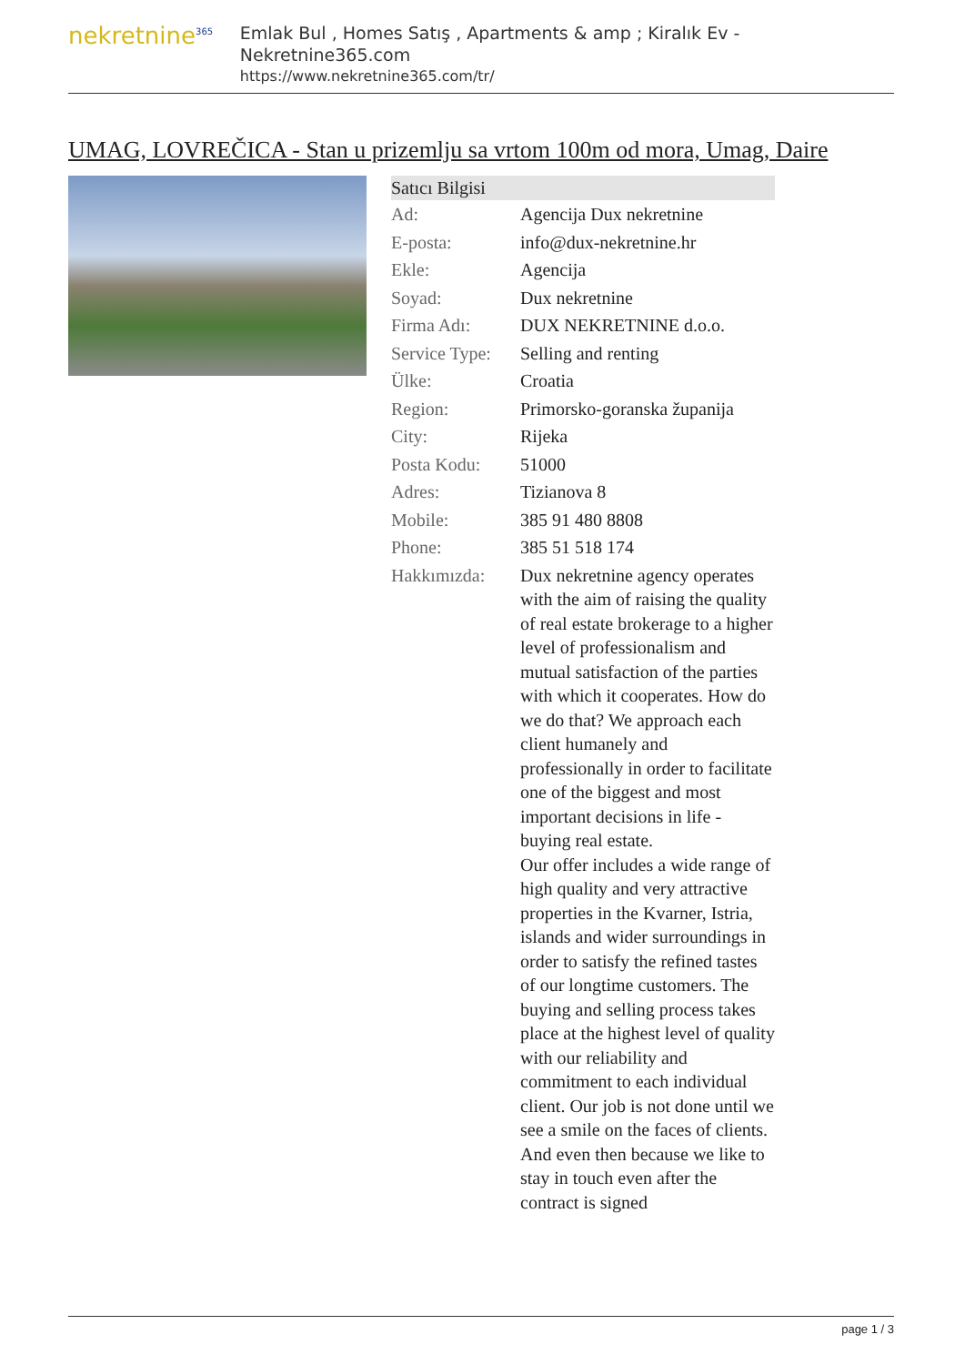nekretnine<sup>365</sup>
Emlak Bul , Homes Satış , Apartments & amp ; Kiralık Ev - Nekretnine365.com
https://www.nekretnine365.com/tr/
UMAG, LOVREČICA - Stan u prizemlju sa vrtom 100m od mora, Umag, Daire
| Satıcı Bilgisi | |
| --- | --- |
| Ad: | Agencija Dux nekretnine |
| E-posta: | info@dux-nekretnine.hr |
| Ekle: | Agencija |
| Soyad: | Dux nekretnine |
| Firma Adı: | DUX NEKRETNINE d.o.o. |
| Service Type: | Selling and renting |
| Ülke: | Croatia |
| Region: | Primorsko-goranska županija |
| City: | Rijeka |
| Posta Kodu: | 51000 |
| Adres: | Tizianova 8 |
| Mobile: | 385 91 480 8808 |
| Phone: | 385 51 518 174 |
| Hakkımızda: | Dux nekretnine agency operates with the aim of raising the quality of real estate brokerage to a higher level of professionalism and mutual satisfaction of the parties with which it cooperates. How do we do that? We approach each client humanely and professionally in order to facilitate one of the biggest and most important decisions in life - buying real estate. Our offer includes a wide range of high quality and very attractive properties in the Kvarner, Istria, islands and wider surroundings in order to satisfy the refined tastes of our longtime customers. The buying and selling process takes place at the highest level of quality with our reliability and commitment to each individual client. Our job is not done until we see a smile on the faces of clients. And even then because we like to stay in touch even after the contract is signed |
page 1 / 3